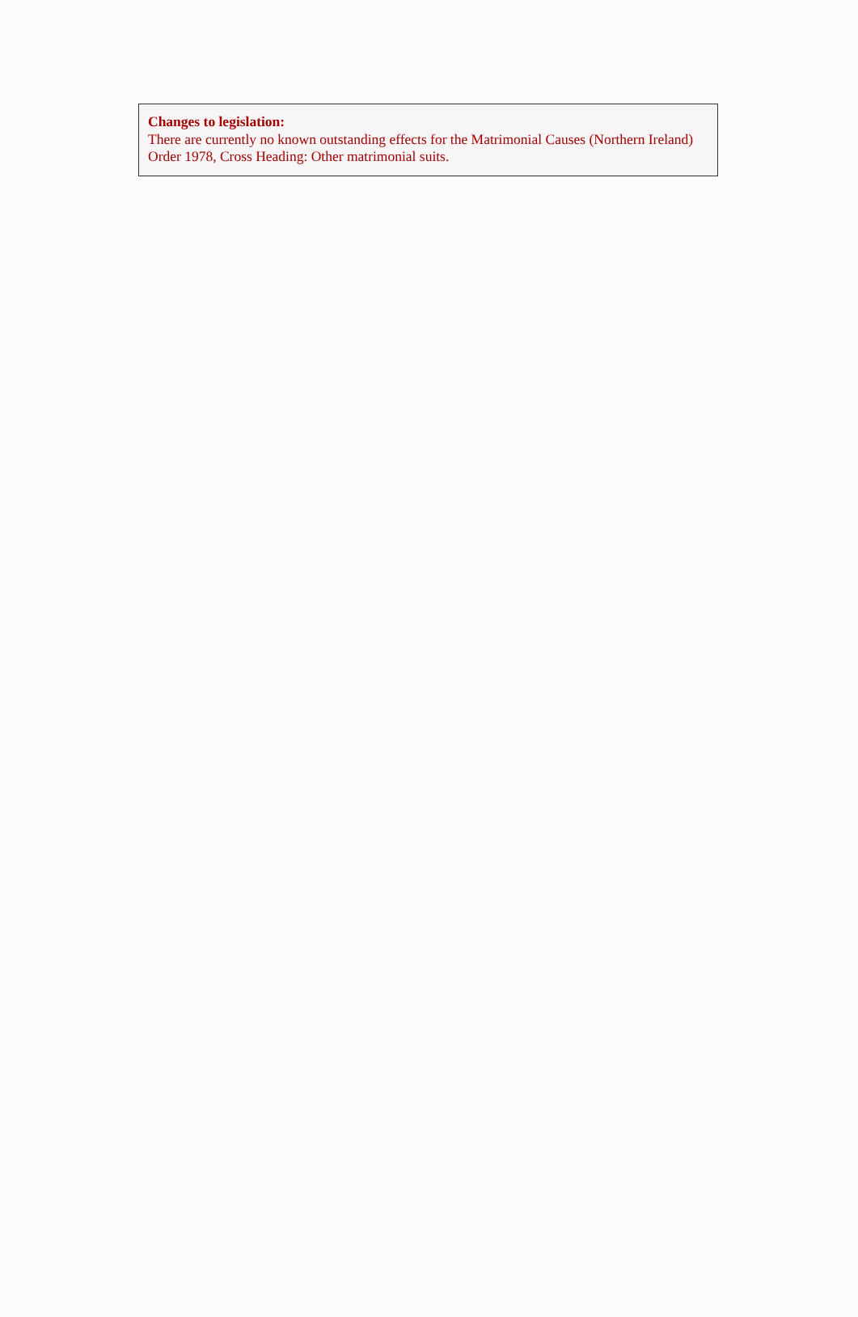Changes to legislation:
There are currently no known outstanding effects for the Matrimonial Causes (Northern Ireland) Order 1978, Cross Heading: Other matrimonial suits.